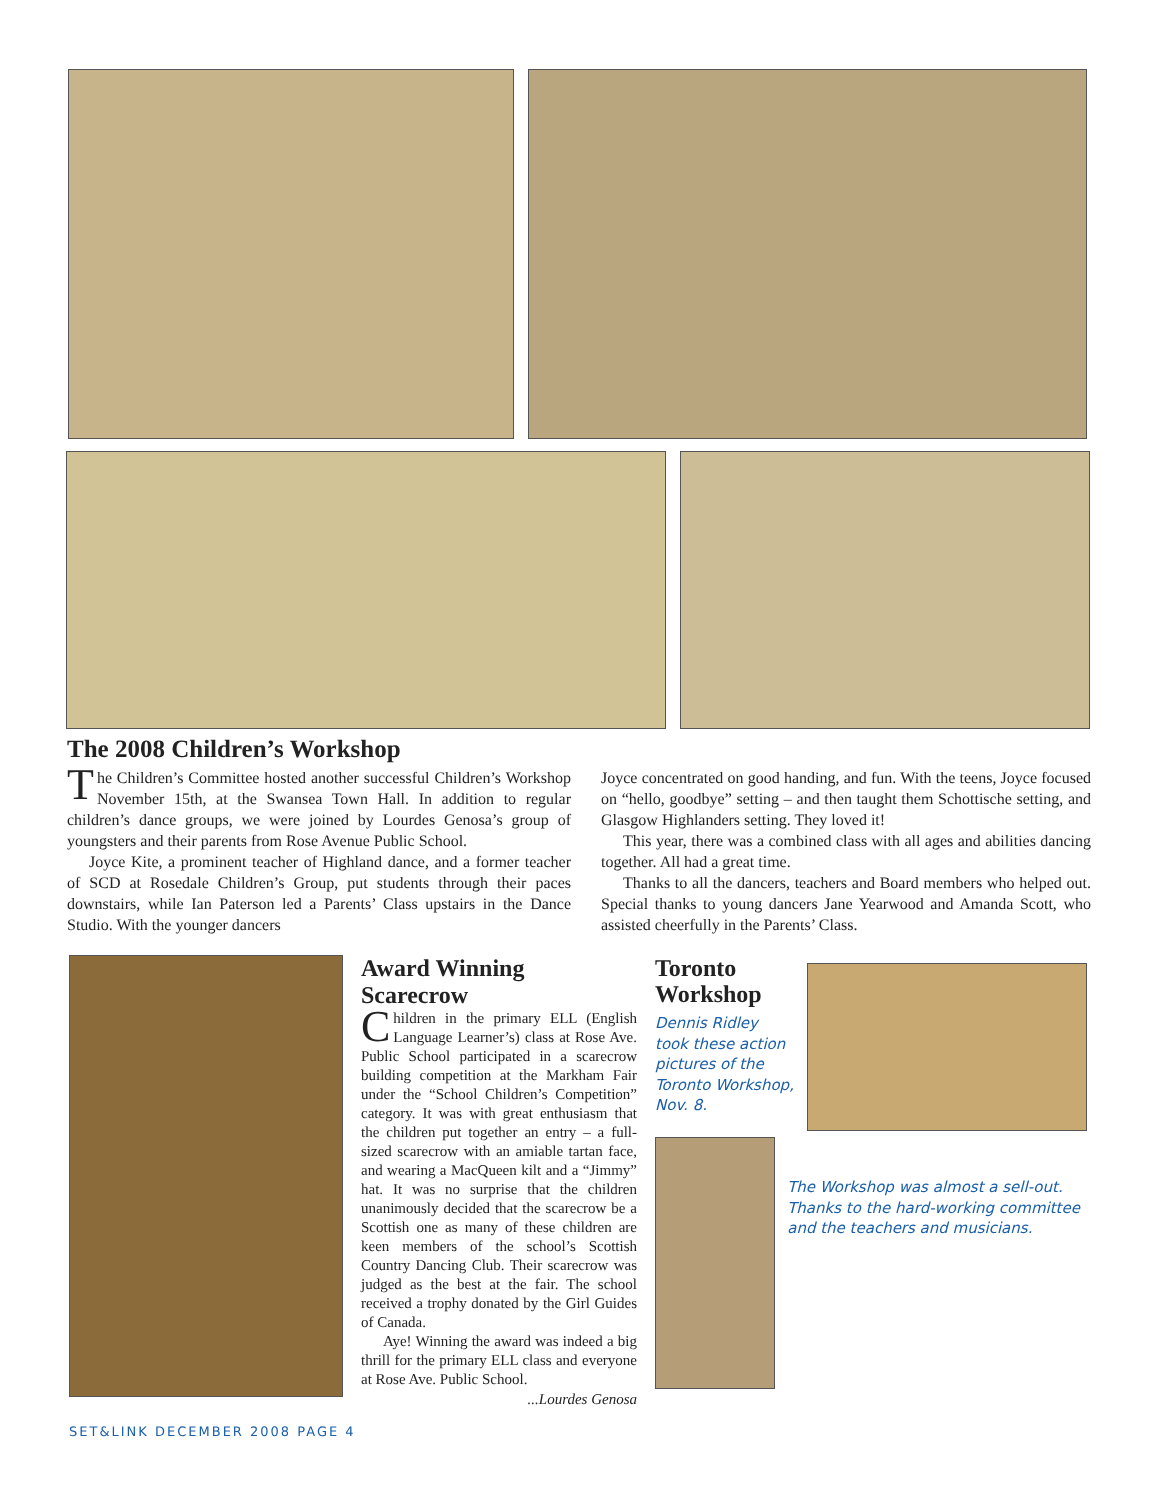The 2008 Children’s Workshop
The Children’s Committee hosted another successful Children’s Workshop November 15th, at the Swansea Town Hall. In addition to regular children’s dance groups, we were joined by Lourdes Genosa’s group of youngsters and their parents from Rose Avenue Public School.
Joyce Kite, a prominent teacher of Highland dance, and a former teacher of SCD at Rosedale Children’s Group, put students through their paces downstairs, while Ian Paterson led a Parents’ Class upstairs in the Dance Studio. With the younger dancers
Joyce concentrated on good handing, and fun. With the teens, Joyce focused on “hello, goodbye” setting – and then taught them Schottische setting, and Glasgow Highlanders setting. They loved it!
This year, there was a combined class with all ages and abilities dancing together. All had a great time.
Thanks to all the dancers, teachers and Board members who helped out. Special thanks to young dancers Jane Yearwood and Amanda Scott, who assisted cheerfully in the Parents’ Class.
Award Winning Scarecrow
Children in the primary ELL (English Language Learner’s) class at Rose Ave. Public School participated in a scarecrow building competition at the Markham Fair under the “School Children’s Competition” category. It was with great enthusiasm that the children put together an entry – a full-sized scarecrow with an amiable tartan face, and wearing a MacQueen kilt and a “Jimmy” hat. It was no surprise that the children unanimously decided that the scarecrow be a Scottish one as many of these children are keen members of the school’s Scottish Country Dancing Club. Their scarecrow was judged as the best at the fair. The school received a trophy donated by the Girl Guides of Canada.
Aye! Winning the award was indeed a big thrill for the primary ELL class and everyone at Rose Ave. Public School.
...Lourdes Genosa
Toronto Workshop
Dennis Ridley took these action pictures of the Toronto Workshop, Nov. 8.
The Workshop was almost a sell-out. Thanks to the hard-working committee and the teachers and musicians.
SET&LINK DECEMBER 2008 PAGE 4